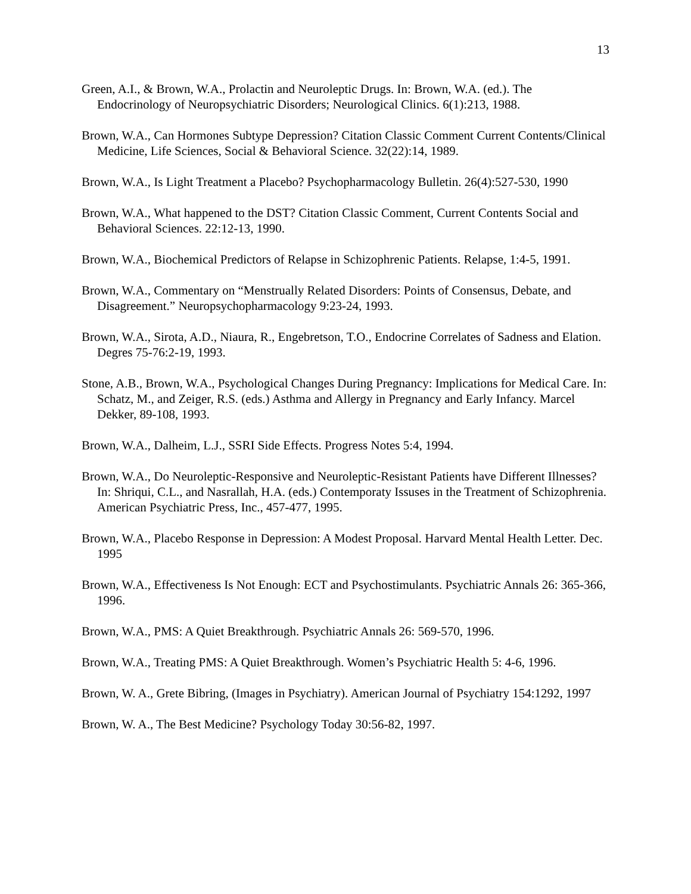13
Green, A.I., & Brown, W.A., Prolactin and Neuroleptic Drugs. In: Brown, W.A. (ed.). The Endocrinology of Neuropsychiatric Disorders; Neurological Clinics. 6(1):213, 1988.
Brown, W.A., Can Hormones Subtype Depression? Citation Classic Comment Current Contents/Clinical Medicine, Life Sciences, Social & Behavioral Science. 32(22):14, 1989.
Brown, W.A., Is Light Treatment a Placebo? Psychopharmacology Bulletin. 26(4):527-530, 1990
Brown, W.A., What happened to the DST? Citation Classic Comment, Current Contents Social and Behavioral Sciences. 22:12-13, 1990.
Brown, W.A., Biochemical Predictors of Relapse in Schizophrenic Patients. Relapse, 1:4-5, 1991.
Brown, W.A., Commentary on “Menstrually Related Disorders: Points of Consensus, Debate, and Disagreement.” Neuropsychopharmacology 9:23-24, 1993.
Brown, W.A., Sirota, A.D., Niaura, R., Engebretson, T.O., Endocrine Correlates of Sadness and Elation. Degres 75-76:2-19, 1993.
Stone, A.B., Brown, W.A., Psychological Changes During Pregnancy: Implications for Medical Care. In: Schatz, M., and Zeiger, R.S. (eds.) Asthma and Allergy in Pregnancy and Early Infancy. Marcel Dekker, 89-108, 1993.
Brown, W.A., Dalheim, L.J., SSRI Side Effects. Progress Notes 5:4, 1994.
Brown, W.A., Do Neuroleptic-Responsive and Neuroleptic-Resistant Patients have Different Illnesses? In: Shriqui, C.L., and Nasrallah, H.A. (eds.) Contemporaty Issuses in the Treatment of Schizophrenia. American Psychiatric Press, Inc., 457-477, 1995.
Brown, W.A., Placebo Response in Depression: A Modest Proposal. Harvard Mental Health Letter. Dec. 1995
Brown, W.A., Effectiveness Is Not Enough: ECT and Psychostimulants. Psychiatric Annals 26: 365-366, 1996.
Brown, W.A., PMS: A Quiet Breakthrough. Psychiatric Annals 26: 569-570, 1996.
Brown, W.A., Treating PMS: A Quiet Breakthrough. Women’s Psychiatric Health 5: 4-6, 1996.
Brown, W. A., Grete Bibring, (Images in Psychiatry). American Journal of Psychiatry 154:1292, 1997
Brown, W. A., The Best Medicine? Psychology Today 30:56-82, 1997.